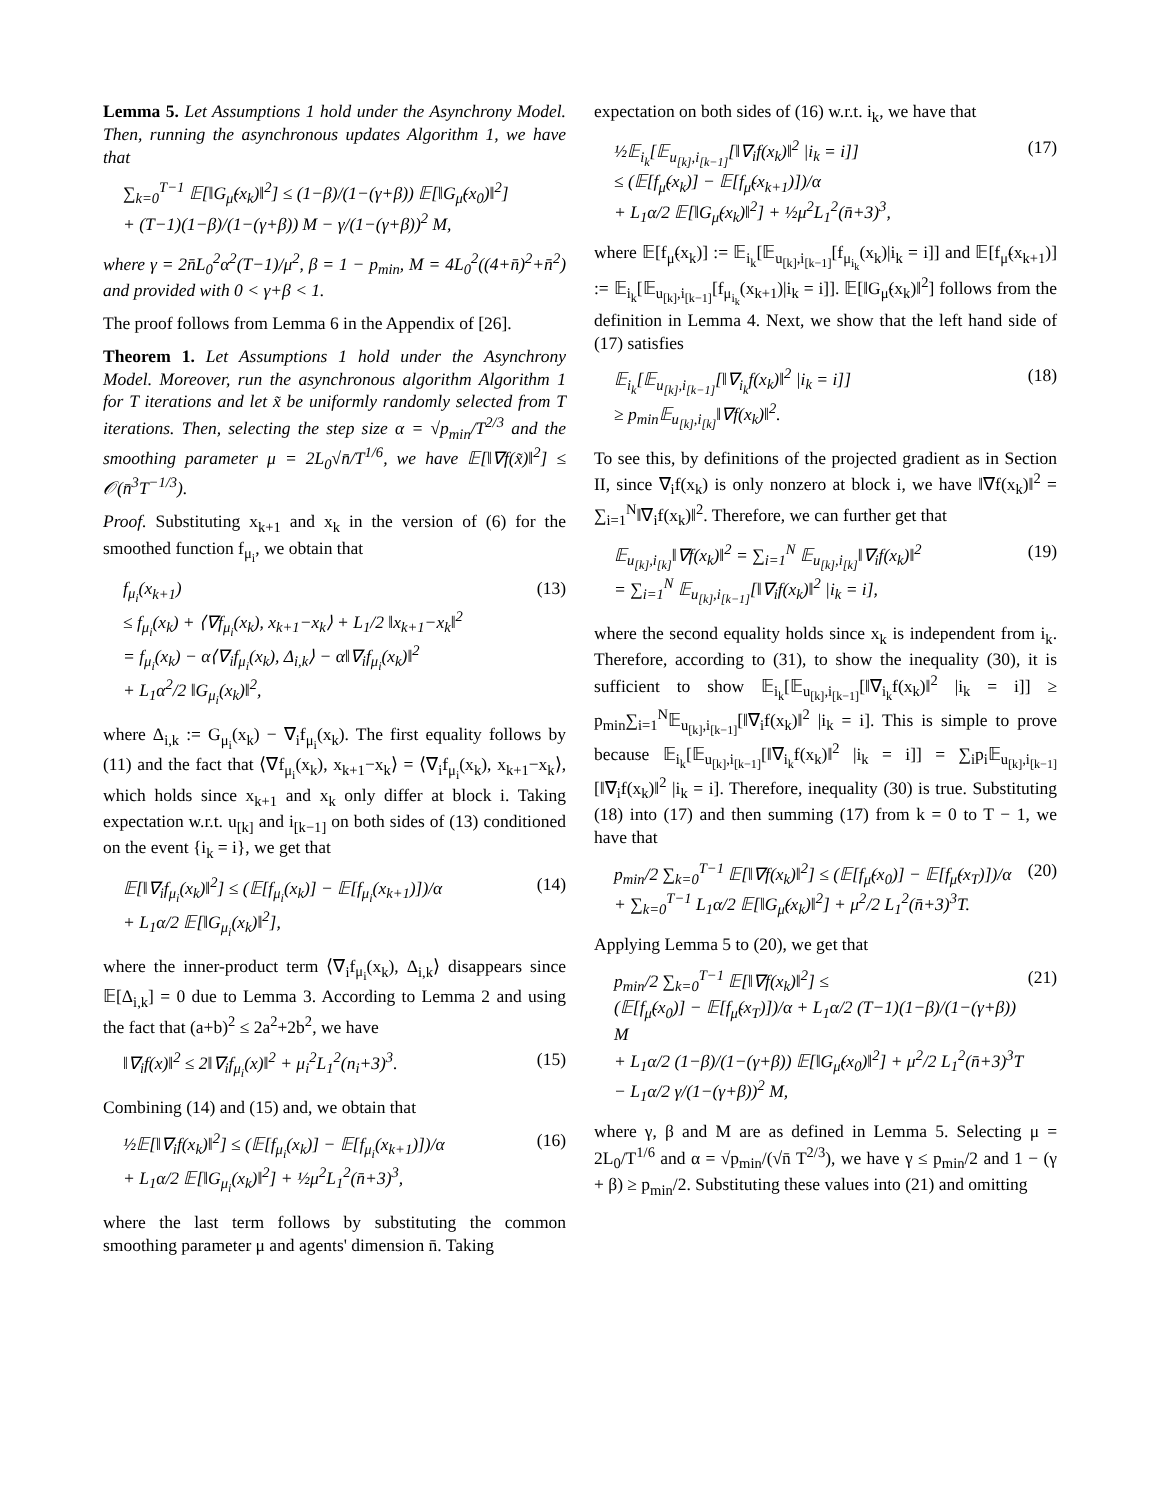Lemma 5. Let Assumptions 1 hold under the Asynchrony Model. Then, running the asynchronous updates Algorithm 1, we have that
∑<sub>k=0</sub><sup>T−1</sup> 𝔼[‖G<sub>μ̃</sub>(x<sub>k</sub>)‖<sup>2</sup>] ≤ (1−β)/(1−(γ+β)) 𝔼[‖G<sub>μ̃</sub>(x<sub>0</sub>)‖<sup>2</sup>]
+ (T−1)(1−β)/(1−(γ+β)) M − γ/(1−(γ+β))<sup>2</sup> M,
where γ = 2n̄L<sub>0</sub><sup>2</sup>α<sup>2</sup>(T−1)/μ<sup>2</sup>, β = 1 − p<sub>min</sub>, M = 4L<sub>0</sub><sup>2</sup>((4+n̄)<sup>2</sup>+n̄<sup>2</sup>) and provided with 0 < γ+β < 1.
The proof follows from Lemma 6 in the Appendix of [26].
Theorem 1. Let Assumptions 1 hold under the Asynchrony Model. Moreover, run the asynchronous algorithm Algorithm 1 for T iterations and let x̃ be uniformly randomly selected from T iterations. Then, selecting the step size α = √p<sub>min</sub>/T<sup>2/3</sup> and the smoothing parameter μ = 2L<sub>0</sub>√n̄/T<sup>1/6</sup>, we have 𝔼[‖∇f(x̃)‖<sup>2</sup>] ≤ 𝒪(n̄<sup>3</sup>T<sup>−1/3</sup>).
Proof. Substituting x<sub>k+1</sub> and x<sub>k</sub> in the version of (6) for the smoothed function f<sub>μ<sub>i</sub></sub>, we obtain that
f<sub>μ<sub>i</sub></sub>(x<sub>k+1</sub>)
≤ f<sub>μ<sub>i</sub></sub>(x<sub>k</sub>) + ⟨∇f<sub>μ<sub>i</sub></sub>(x<sub>k</sub>), x<sub>k+1</sub>−x<sub>k</sub>⟩ + L<sub>1</sub>/2 ‖x<sub>k+1</sub>−x<sub>k</sub>‖<sup>2</sup>
= f<sub>μ<sub>i</sub></sub>(x<sub>k</sub>) − α⟨∇<sub>i</sub>f<sub>μ<sub>i</sub></sub>(x<sub>k</sub>), Δ<sub>i,k</sub>⟩ − α‖∇<sub>i</sub>f<sub>μ<sub>i</sub></sub>(x<sub>k</sub>)‖<sup>2</sup>
+ L<sub>1</sub>α<sup>2</sup>/2 ‖G<sub>μ<sub>i</sub></sub>(x<sub>k</sub>)‖<sup>2</sup>,
(13)
where Δ<sub>i,k</sub> := G<sub>μ<sub>i</sub></sub>(x<sub>k</sub>) − ∇<sub>i</sub>f<sub>μ<sub>i</sub></sub>(x<sub>k</sub>). The first equality follows by (11) and the fact that ⟨∇f<sub>μ<sub>i</sub></sub>(x<sub>k</sub>), x<sub>k+1</sub>−x<sub>k</sub>⟩ = ⟨∇<sub>i</sub>f<sub>μ<sub>i</sub></sub>(x<sub>k</sub>), x<sub>k+1</sub>−x<sub>k</sub>⟩, which holds since x<sub>k+1</sub> and x<sub>k</sub> only differ at block i. Taking expectation w.r.t. u<sub>[k]</sub> and i<sub>[k−1]</sub> on both sides of (13) conditioned on the event {i<sub>k</sub> = i}, we get that
𝔼[‖∇<sub>i</sub>f<sub>μ<sub>i</sub></sub>(x<sub>k</sub>)‖<sup>2</sup>] ≤ (𝔼[f<sub>μ<sub>i</sub></sub>(x<sub>k</sub>)] − 𝔼[f<sub>μ<sub>i</sub></sub>(x<sub>k+1</sub>)])/α
+ L<sub>1</sub>α/2 𝔼[‖G<sub>μ<sub>i</sub></sub>(x<sub>k</sub>)‖<sup>2</sup>],
(14)
where the inner-product term ⟨∇<sub>i</sub>f<sub>μ<sub>i</sub></sub>(x<sub>k</sub>), Δ<sub>i,k</sub>⟩ disappears since 𝔼[Δ<sub>i,k</sub>] = 0 due to Lemma 3. According to Lemma 2 and using the fact that (a+b)<sup>2</sup> ≤ 2a<sup>2</sup>+2b<sup>2</sup>, we have
‖∇<sub>i</sub>f(x)‖<sup>2</sup> ≤ 2‖∇<sub>i</sub>f<sub>μ<sub>i</sub></sub>(x)‖<sup>2</sup> + μ<sub>i</sub><sup>2</sup>L<sub>1</sub><sup>2</sup>(n<sub>i</sub>+3)<sup>3</sup>.
(15)
Combining (14) and (15) and, we obtain that
½𝔼[‖∇<sub>i</sub>f(x<sub>k</sub>)‖<sup>2</sup>] ≤ (𝔼[f<sub>μ<sub>i</sub></sub>(x<sub>k</sub>)] − 𝔼[f<sub>μ<sub>i</sub></sub>(x<sub>k+1</sub>)])/α
+ L<sub>1</sub>α/2 𝔼[‖G<sub>μ<sub>i</sub></sub>(x<sub>k</sub>)‖<sup>2</sup>] + ½μ<sup>2</sup>L<sub>1</sub><sup>2</sup>(n̄+3)<sup>3</sup>,
(16)
where the last term follows by substituting the common smoothing parameter μ and agents' dimension n̄. Taking
expectation on both sides of (16) w.r.t. i<sub>k</sub>, we have that
½𝔼<sub>i<sub>k</sub></sub>[𝔼<sub>u<sub>[k]</sub>,i<sub>[k−1]</sub></sub>[‖∇<sub>i</sub>f(x<sub>k</sub>)‖<sup>2</sup> |i<sub>k</sub> = i]]
≤ (𝔼[f<sub>μ̃</sub>(x<sub>k</sub>)] − 𝔼[f<sub>μ̃</sub>(x<sub>k+1</sub>)])/α
+ L<sub>1</sub>α/2 𝔼[‖G<sub>μ̃</sub>(x<sub>k</sub>)‖<sup>2</sup>] + ½μ<sup>2</sup>L<sub>1</sub><sup>2</sup>(n̄+3)<sup>3</sup>,
(17)
where 𝔼[f<sub>μ̃</sub>(x<sub>k</sub>)] := 𝔼<sub>i<sub>k</sub></sub>[𝔼<sub>u<sub>[k]</sub>,i<sub>[k−1]</sub></sub>[f<sub>μ<sub>i<sub>k</sub></sub></sub>(x<sub>k</sub>)|i<sub>k</sub> = i]] and 𝔼[f<sub>μ̃</sub>(x<sub>k+1</sub>)] := 𝔼<sub>i<sub>k</sub></sub>[𝔼<sub>u<sub>[k]</sub>,i<sub>[k−1]</sub></sub>[f<sub>μ<sub>i<sub>k</sub></sub></sub>(x<sub>k+1</sub>)|i<sub>k</sub> = i]]. 𝔼[‖G<sub>μ̃</sub>(x<sub>k</sub>)‖<sup>2</sup>] follows from the definition in Lemma 4. Next, we show that the left hand side of (17) satisfies
𝔼<sub>i<sub>k</sub></sub>[𝔼<sub>u<sub>[k]</sub>,i<sub>[k−1]</sub></sub>[‖∇<sub>i<sub>k</sub></sub>f(x<sub>k</sub>)‖<sup>2</sup> |i<sub>k</sub> = i]]
≥ p<sub>min</sub>𝔼<sub>u<sub>[k]</sub>,i<sub>[k]</sub></sub>‖∇f(x<sub>k</sub>)‖<sup>2</sup>.
(18)
To see this, by definitions of the projected gradient as in Section II, since ∇<sub>i</sub>f(x<sub>k</sub>) is only nonzero at block i, we have ‖∇f(x<sub>k</sub>)‖<sup>2</sup> = ∑<sub>i=1</sub><sup>N</sup>‖∇<sub>i</sub>f(x<sub>k</sub>)‖<sup>2</sup>. Therefore, we can further get that
𝔼<sub>u<sub>[k]</sub>,i<sub>[k]</sub></sub>‖∇f(x<sub>k</sub>)‖<sup>2</sup> = ∑<sub>i=1</sub><sup>N</sup> 𝔼<sub>u<sub>[k]</sub>,i<sub>[k]</sub></sub>‖∇<sub>i</sub>f(x<sub>k</sub>)‖<sup>2</sup>
= ∑<sub>i=1</sub><sup>N</sup> 𝔼<sub>u<sub>[k]</sub>,i<sub>[k−1]</sub></sub>[‖∇<sub>i</sub>f(x<sub>k</sub>)‖<sup>2</sup> |i<sub>k</sub> = i],
(19)
where the second equality holds since x<sub>k</sub> is independent from i<sub>k</sub>. Therefore, according to (31), to show the inequality (30), it is sufficient to show 𝔼<sub>i<sub>k</sub></sub>[𝔼<sub>u<sub>[k]</sub>,i<sub>[k−1]</sub></sub>[‖∇<sub>i<sub>k</sub></sub>f(x<sub>k</sub>)‖<sup>2</sup> |i<sub>k</sub> = i]] ≥ p<sub>min</sub>∑<sub>i=1</sub><sup>N</sup>𝔼<sub>u<sub>[k]</sub>,i<sub>[k−1]</sub></sub>[‖∇<sub>i</sub>f(x<sub>k</sub>)‖<sup>2</sup> |i<sub>k</sub> = i]. This is simple to prove because 𝔼<sub>i<sub>k</sub></sub>[𝔼<sub>u<sub>[k]</sub>,i<sub>[k−1]</sub></sub>[‖∇<sub>i<sub>k</sub></sub>f(x<sub>k</sub>)‖<sup>2</sup> |i<sub>k</sub> = i]] = ∑<sub>i</sub>p<sub>i</sub>𝔼<sub>u<sub>[k]</sub>,i<sub>[k−1]</sub></sub>[‖∇<sub>i</sub>f(x<sub>k</sub>)‖<sup>2</sup> |i<sub>k</sub> = i]. Therefore, inequality (30) is true. Substituting (18) into (17) and then summing (17) from k = 0 to T − 1, we have that
p<sub>min</sub>/2 ∑<sub>k=0</sub><sup>T−1</sup> 𝔼[‖∇f(x<sub>k</sub>)‖<sup>2</sup>] ≤ (𝔼[f<sub>μ̃</sub>(x<sub>0</sub>)] − 𝔼[f<sub>μ̃</sub>(x<sub>T</sub>)])/α
+ ∑<sub>k=0</sub><sup>T−1</sup> L<sub>1</sub>α/2 𝔼[‖G<sub>μ̃</sub>(x<sub>k</sub>)‖<sup>2</sup>] + μ<sup>2</sup>/2 L<sub>1</sub><sup>2</sup>(n̄+3)<sup>3</sup>T.
(20)
Applying Lemma 5 to (20), we get that
p<sub>min</sub>/2 ∑<sub>k=0</sub><sup>T−1</sup> 𝔼[‖∇f(x<sub>k</sub>)‖<sup>2</sup>] ≤
(𝔼[f<sub>μ̃</sub>(x<sub>0</sub>)] − 𝔼[f<sub>μ̃</sub>(x<sub>T</sub>)])/α + L<sub>1</sub>α/2 (T−1)(1−β)/(1−(γ+β)) M
+ L<sub>1</sub>α/2 (1−β)/(1−(γ+β)) 𝔼[‖G<sub>μ̃</sub>(x<sub>0</sub>)‖<sup>2</sup>] + μ<sup>2</sup>/2 L<sub>1</sub><sup>2</sup>(n̄+3)<sup>3</sup>T
− L<sub>1</sub>α/2 γ/(1−(γ+β))<sup>2</sup> M,
(21)
where γ, β and M are as defined in Lemma 5. Selecting μ = 2L<sub>0</sub>/T<sup>1/6</sup> and α = √p<sub>min</sub>/(√n̄ T<sup>2/3</sup>), we have γ ≤ p<sub>min</sub>/2 and 1 − (γ + β) ≥ p<sub>min</sub>/2. Substituting these values into (21) and omitting